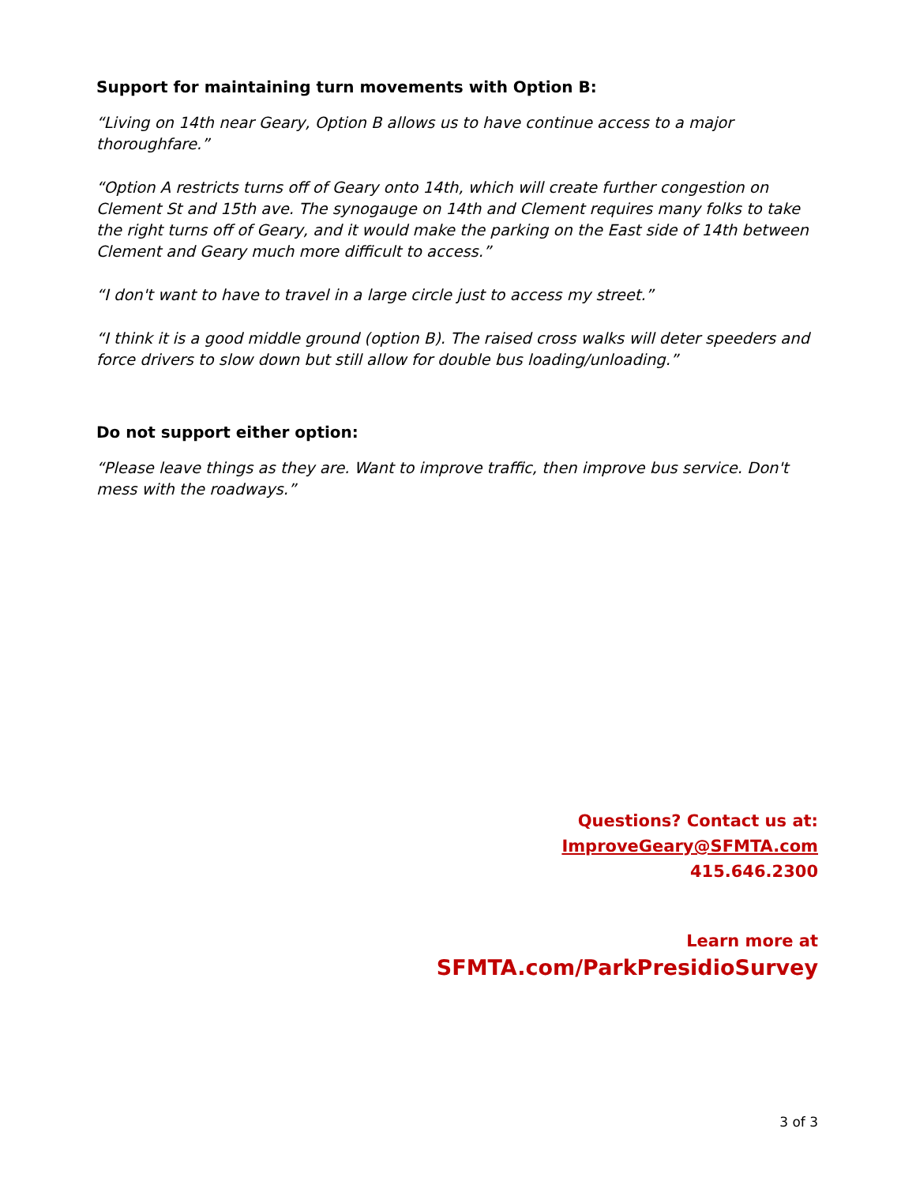Support for maintaining turn movements with Option B:
“Living on 14th near Geary, Option B allows us to have continue access to a major thoroughfare.”
“Option A restricts turns off of Geary onto 14th, which will create further congestion on Clement St and 15th ave. The synogauge on 14th and Clement requires many folks to take the right turns off of Geary, and it would make the parking on the East side of 14th between Clement and Geary much more difficult to access.”
“I don't want to have to travel in a large circle just to access my street.”
“I think it is a good middle ground (option B). The raised cross walks will deter speeders and force drivers to slow down but still allow for double bus loading/unloading.”
Do not support either option:
“Please leave things as they are. Want to improve traffic, then improve bus service. Don't mess with the roadways.”
Questions? Contact us at:
ImproveGeary@SFMTA.com
415.646.2300
Learn more at
SFMTA.com/ParkPresidioSurvey
3 of 3